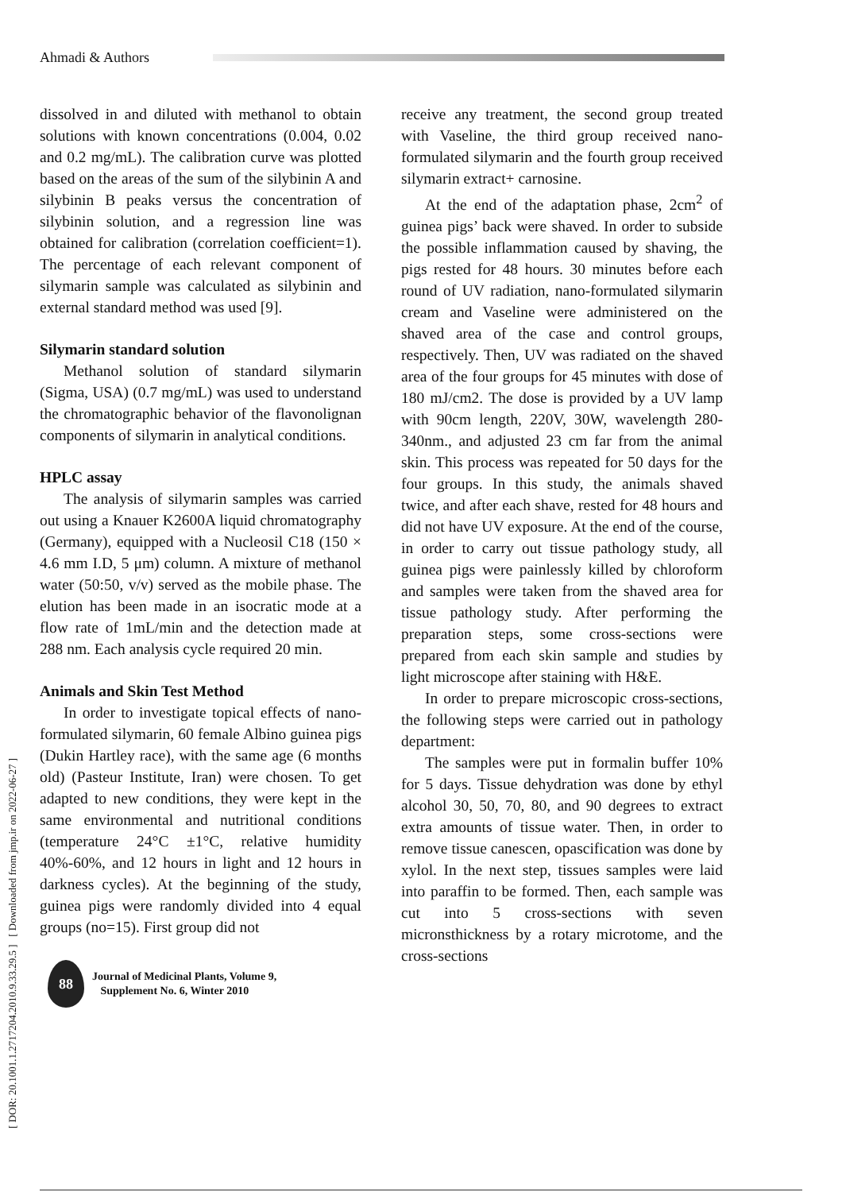Ahmadi & Authors
[ DOR: 20.1001.1.2717204.2010.9.33.29.5 ] [ Downloaded from jmp.ir on 2022-06-27 ]
dissolved in and diluted with methanol to obtain solutions with known concentrations (0.004, 0.02 and 0.2 mg/mL). The calibration curve was plotted based on the areas of the sum of the silybinin A and silybinin B peaks versus the concentration of silybinin solution, and a regression line was obtained for calibration (correlation coefficient=1). The percentage of each relevant component of silymarin sample was calculated as silybinin and external standard method was used [9].
Silymarin standard solution
Methanol solution of standard silymarin (Sigma, USA) (0.7 mg/mL) was used to understand the chromatographic behavior of the flavonolignan components of silymarin in analytical conditions.
HPLC assay
The analysis of silymarin samples was carried out using a Knauer K2600A liquid chromatography (Germany), equipped with a Nucleosil C18 (150 × 4.6 mm I.D, 5 μm) column. A mixture of methanol water (50:50, v/v) served as the mobile phase. The elution has been made in an isocratic mode at a flow rate of 1mL/min and the detection made at 288 nm. Each analysis cycle required 20 min.
Animals and Skin Test Method
In order to investigate topical effects of nano-formulated silymarin, 60 female Albino guinea pigs (Dukin Hartley race), with the same age (6 months old) (Pasteur Institute, Iran) were chosen. To get adapted to new conditions, they were kept in the same environmental and nutritional conditions (temperature 24°C ±1°C, relative humidity 40%-60%, and 12 hours in light and 12 hours in darkness cycles). At the beginning of the study, guinea pigs were randomly divided into 4 equal groups (no=15). First group did not
88
Journal of Medicinal Plants, Volume 9,
Supplement No. 6, Winter 2010
receive any treatment, the second group treated with Vaseline, the third group received nano-formulated silymarin and the fourth group received silymarin extract+ carnosine.
At the end of the adaptation phase, 2cm<sup>2</sup> of guinea pigs’ back were shaved. In order to subside the possible inflammation caused by shaving, the pigs rested for 48 hours. 30 minutes before each round of UV radiation, nano-formulated silymarin cream and Vaseline were administered on the shaved area of the case and control groups, respectively. Then, UV was radiated on the shaved area of the four groups for 45 minutes with dose of 180 mJ/cm2. The dose is provided by a UV lamp with 90cm length, 220V, 30W, wavelength 280-340nm., and adjusted 23 cm far from the animal skin. This process was repeated for 50 days for the four groups. In this study, the animals shaved twice, and after each shave, rested for 48 hours and did not have UV exposure. At the end of the course, in order to carry out tissue pathology study, all guinea pigs were painlessly killed by chloroform and samples were taken from the shaved area for tissue pathology study. After performing the preparation steps, some cross-sections were prepared from each skin sample and studies by light microscope after staining with H&E.
In order to prepare microscopic cross-sections, the following steps were carried out in pathology department:
The samples were put in formalin buffer 10% for 5 days. Tissue dehydration was done by ethyl alcohol 30, 50, 70, 80, and 90 degrees to extract extra amounts of tissue water. Then, in order to remove tissue canescen, opascification was done by xylol. In the next step, tissues samples were laid into paraffin to be formed. Then, each sample was cut into 5 cross-sections with seven micronsthickness by a rotary microtome, and the cross-sections